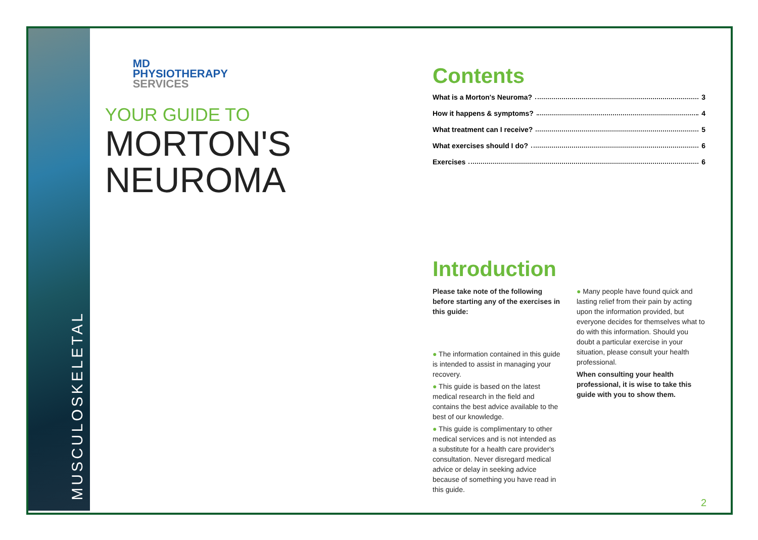MUSCULOSKELETAL
MD
PHYSIOTHERAPY
SERVICES
YOUR GUIDE TO
MORTON'S
NEUROMA
Contents
What is a Morton's Neuroma? 3
How it happens & symptoms? 4
What treatment can I receive? 5
What exercises should I do? 6
Exercises 6
Introduction
Please take note of the following before starting any of the exercises in this guide:
● The information contained in this guide is intended to assist in managing your recovery.
● This guide is based on the latest medical research in the field and contains the best advice available to the best of our knowledge.
● This guide is complimentary to other medical services and is not intended as a substitute for a health care provider's consultation. Never disregard medical advice or delay in seeking advice because of something you have read in this guide.
● Many people have found quick and lasting relief from their pain by acting upon the information provided, but everyone decides for themselves what to do with this information. Should you doubt a particular exercise in your situation, please consult your health professional.
When consulting your health professional, it is wise to take this guide with you to show them.
2